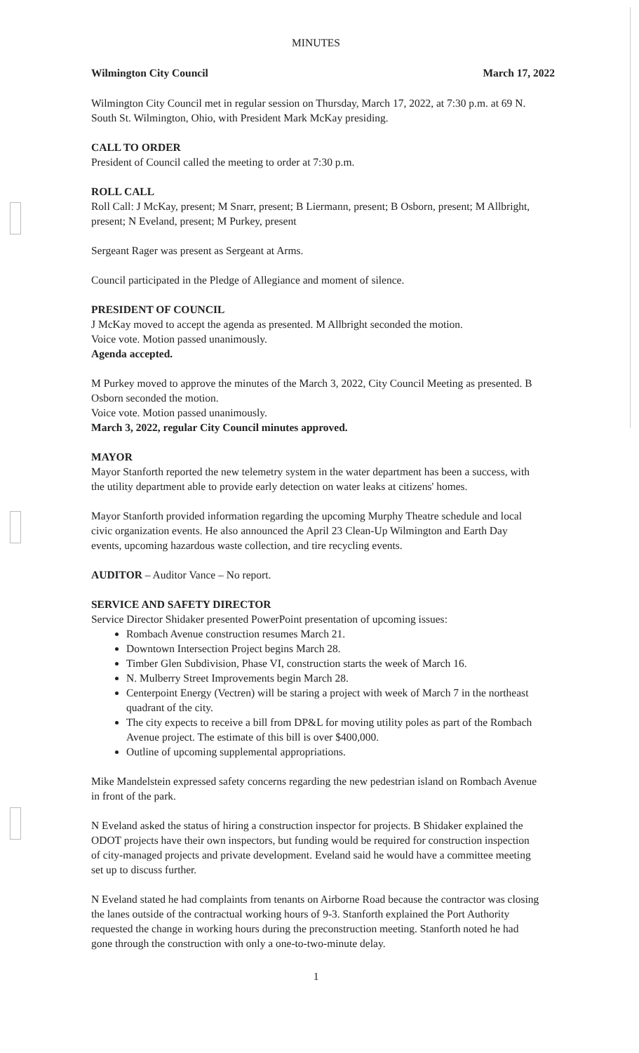MINUTES
Wilmington City Council March 17, 2022
Wilmington City Council met in regular session on Thursday, March 17, 2022, at 7:30 p.m. at 69 N. South St. Wilmington, Ohio, with President Mark McKay presiding.
CALL TO ORDER
President of Council called the meeting to order at 7:30 p.m.
ROLL CALL
Roll Call: J McKay, present; M Snarr, present; B Liermann, present; B Osborn, present; M Allbright, present; N Eveland, present; M Purkey, present
Sergeant Rager was present as Sergeant at Arms.
Council participated in the Pledge of Allegiance and moment of silence.
PRESIDENT OF COUNCIL
J McKay moved to accept the agenda as presented. M Allbright seconded the motion.
Voice vote. Motion passed unanimously.
Agenda accepted.
M Purkey moved to approve the minutes of the March 3, 2022, City Council Meeting as presented. B Osborn seconded the motion.
Voice vote. Motion passed unanimously.
March 3, 2022, regular City Council minutes approved.
MAYOR
Mayor Stanforth reported the new telemetry system in the water department has been a success, with the utility department able to provide early detection on water leaks at citizens' homes.
Mayor Stanforth provided information regarding the upcoming Murphy Theatre schedule and local civic organization events. He also announced the April 23 Clean-Up Wilmington and Earth Day events, upcoming hazardous waste collection, and tire recycling events.
AUDITOR – Auditor Vance – No report.
SERVICE AND SAFETY DIRECTOR
Service Director Shidaker presented PowerPoint presentation of upcoming issues:
Rombach Avenue construction resumes March 21.
Downtown Intersection Project begins March 28.
Timber Glen Subdivision, Phase VI, construction starts the week of March 16.
N. Mulberry Street Improvements begin March 28.
Centerpoint Energy (Vectren) will be staring a project with week of March 7 in the northeast quadrant of the city.
The city expects to receive a bill from DP&L for moving utility poles as part of the Rombach Avenue project. The estimate of this bill is over $400,000.
Outline of upcoming supplemental appropriations.
Mike Mandelstein expressed safety concerns regarding the new pedestrian island on Rombach Avenue in front of the park.
N Eveland asked the status of hiring a construction inspector for projects. B Shidaker explained the ODOT projects have their own inspectors, but funding would be required for construction inspection of city-managed projects and private development. Eveland said he would have a committee meeting set up to discuss further.
N Eveland stated he had complaints from tenants on Airborne Road because the contractor was closing the lanes outside of the contractual working hours of 9-3. Stanforth explained the Port Authority requested the change in working hours during the preconstruction meeting. Stanforth noted he had gone through the construction with only a one-to-two-minute delay.
1